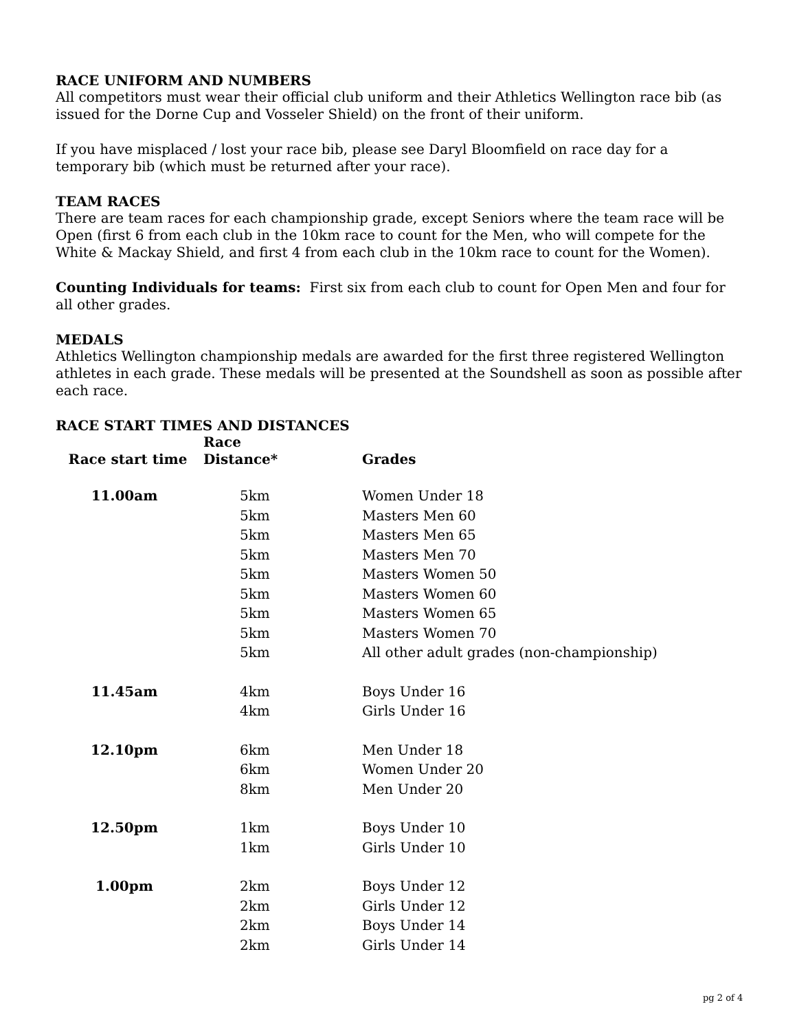RACE UNIFORM AND NUMBERS
All competitors must wear their official club uniform and their Athletics Wellington race bib (as issued for the Dorne Cup and Vosseler Shield) on the front of their uniform.
If you have misplaced / lost your race bib, please see Daryl Bloomfield on race day for a temporary bib (which must be returned after your race).
TEAM RACES
There are team races for each championship grade, except Seniors where the team race will be Open (first 6 from each club in the 10km race to count for the Men, who will compete for the White & Mackay Shield, and first 4 from each club in the 10km race to count for the Women).
Counting Individuals for teams: First six from each club to count for Open Men and four for all other grades.
MEDALS
Athletics Wellington championship medals are awarded for the first three registered Wellington athletes in each grade. These medals will be presented at the Soundshell as soon as possible after each race.
RACE START TIMES AND DISTANCES
| Race start time | Race Distance* | Grades |
| --- | --- | --- |
| 11.00am | 5km | Women Under 18 |
| | 5km | Masters Men 60 |
| | 5km | Masters Men 65 |
| | 5km | Masters Men 70 |
| | 5km | Masters Women 50 |
| | 5km | Masters Women 60 |
| | 5km | Masters Women 65 |
| | 5km | Masters Women 70 |
| | 5km | All other adult grades (non-championship) |
| 11.45am | 4km | Boys Under 16 |
| | 4km | Girls Under 16 |
| 12.10pm | 6km | Men Under 18 |
| | 6km | Women Under 20 |
| | 8km | Men Under 20 |
| 12.50pm | 1km | Boys Under 10 |
| | 1km | Girls Under 10 |
| 1.00pm | 2km | Boys Under 12 |
| | 2km | Girls Under 12 |
| | 2km | Boys Under 14 |
| | 2km | Girls Under 14 |
pg 2 of 4